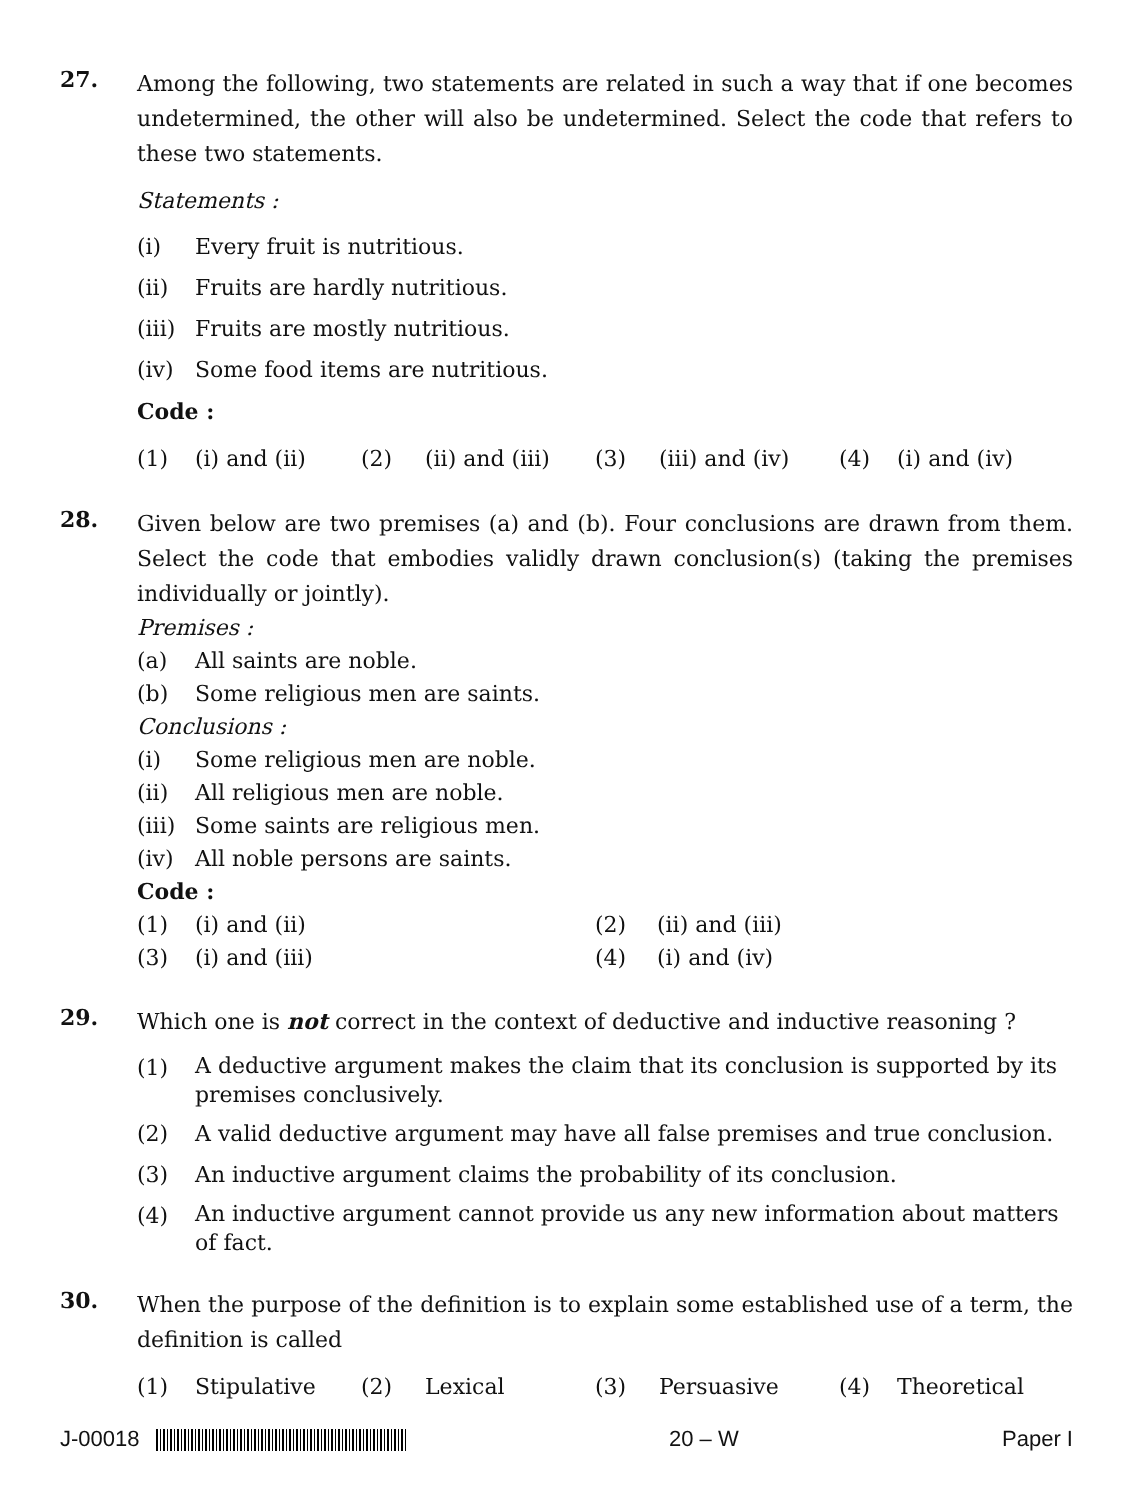27.
Among the following, two statements are related in such a way that if one becomes undetermined, the other will also be undetermined. Select the code that refers to these two statements.
Statements :
(i) Every fruit is nutritious.
(ii) Fruits are hardly nutritious.
(iii) Fruits are mostly nutritious.
(iv) Some food items are nutritious.
Code :
(1) (i) and (ii) (2) (ii) and (iii) (3) (iii) and (iv) (4) (i) and (iv)
28.
Given below are two premises (a) and (b). Four conclusions are drawn from them. Select the code that embodies validly drawn conclusion(s) (taking the premises individually or jointly).
Premises :
(a) All saints are noble.
(b) Some religious men are saints.
Conclusions :
(i) Some religious men are noble.
(ii) All religious men are noble.
(iii) Some saints are religious men.
(iv) All noble persons are saints.
Code :
(1) (i) and (ii) (2) (ii) and (iii) (3) (i) and (iii) (4) (i) and (iv)
29.
Which one is not correct in the context of deductive and inductive reasoning ?
(1) A deductive argument makes the claim that its conclusion is supported by its premises conclusively.
(2) A valid deductive argument may have all false premises and true conclusion.
(3) An inductive argument claims the probability of its conclusion.
(4) An inductive argument cannot provide us any new information about matters of fact.
30.
When the purpose of the definition is to explain some established use of a term, the definition is called
(1) Stipulative (2) Lexical (3) Persuasive (4) Theoretical
J-00018 20 – W Paper I